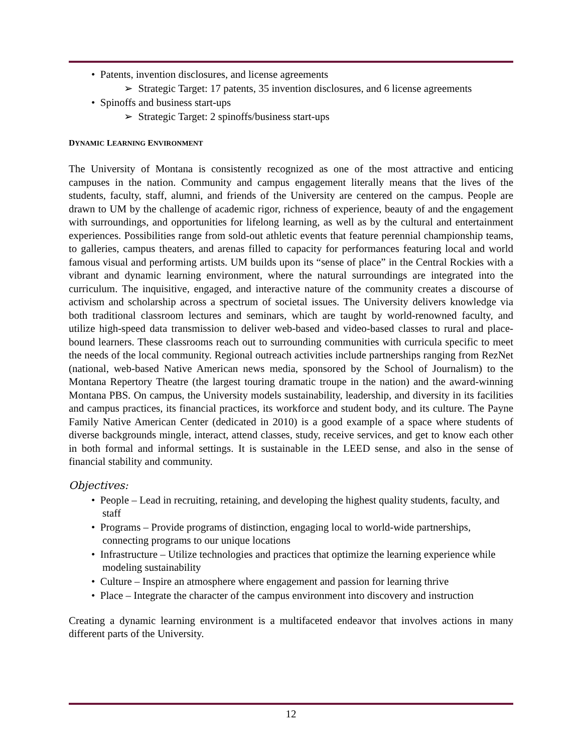• Patents, invention disclosures, and license agreements
➢ Strategic Target: 17 patents, 35 invention disclosures, and 6 license agreements
• Spinoffs and business start-ups
➢ Strategic Target: 2 spinoffs/business start-ups
DYNAMIC LEARNING ENVIRONMENT
The University of Montana is consistently recognized as one of the most attractive and enticing campuses in the nation. Community and campus engagement literally means that the lives of the students, faculty, staff, alumni, and friends of the University are centered on the campus. People are drawn to UM by the challenge of academic rigor, richness of experience, beauty of and the engagement with surroundings, and opportunities for lifelong learning, as well as by the cultural and entertainment experiences. Possibilities range from sold-out athletic events that feature perennial championship teams, to galleries, campus theaters, and arenas filled to capacity for performances featuring local and world famous visual and performing artists. UM builds upon its “sense of place” in the Central Rockies with a vibrant and dynamic learning environment, where the natural surroundings are integrated into the curriculum. The inquisitive, engaged, and interactive nature of the community creates a discourse of activism and scholarship across a spectrum of societal issues. The University delivers knowledge via both traditional classroom lectures and seminars, which are taught by world-renowned faculty, and utilize high-speed data transmission to deliver web-based and video-based classes to rural and place-bound learners. These classrooms reach out to surrounding communities with curricula specific to meet the needs of the local community. Regional outreach activities include partnerships ranging from RezNet (national, web-based Native American news media, sponsored by the School of Journalism) to the Montana Repertory Theatre (the largest touring dramatic troupe in the nation) and the award-winning Montana PBS. On campus, the University models sustainability, leadership, and diversity in its facilities and campus practices, its financial practices, its workforce and student body, and its culture. The Payne Family Native American Center (dedicated in 2010) is a good example of a space where students of diverse backgrounds mingle, interact, attend classes, study, receive services, and get to know each other in both formal and informal settings. It is sustainable in the LEED sense, and also in the sense of financial stability and community.
Objectives:
• People – Lead in recruiting, retaining, and developing the highest quality students, faculty, and staff
• Programs – Provide programs of distinction, engaging local to world-wide partnerships, connecting programs to our unique locations
• Infrastructure – Utilize technologies and practices that optimize the learning experience while modeling sustainability
• Culture – Inspire an atmosphere where engagement and passion for learning thrive
• Place – Integrate the character of the campus environment into discovery and instruction
Creating a dynamic learning environment is a multifaceted endeavor that involves actions in many different parts of the University.
12